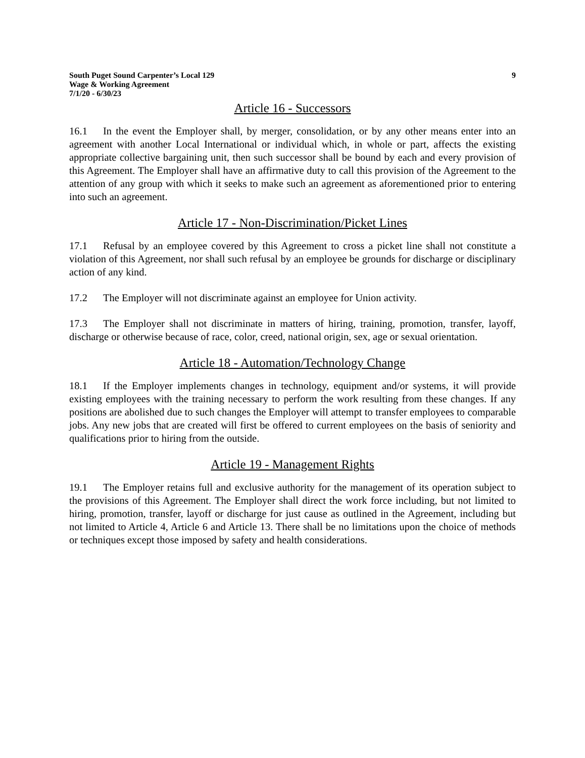South Puget Sound Carpenter’s Local 129
Wage & Working Agreement
7/1/20 - 6/30/23
9
Article 16 - Successors
16.1 In the event the Employer shall, by merger, consolidation, or by any other means enter into an agreement with another Local International or individual which, in whole or part, affects the existing appropriate collective bargaining unit, then such successor shall be bound by each and every provision of this Agreement. The Employer shall have an affirmative duty to call this provision of the Agreement to the attention of any group with which it seeks to make such an agreement as aforementioned prior to entering into such an agreement.
Article 17 - Non-Discrimination/Picket Lines
17.1 Refusal by an employee covered by this Agreement to cross a picket line shall not constitute a violation of this Agreement, nor shall such refusal by an employee be grounds for discharge or disciplinary action of any kind.
17.2 The Employer will not discriminate against an employee for Union activity.
17.3 The Employer shall not discriminate in matters of hiring, training, promotion, transfer, layoff, discharge or otherwise because of race, color, creed, national origin, sex, age or sexual orientation.
Article 18 - Automation/Technology Change
18.1 If the Employer implements changes in technology, equipment and/or systems, it will provide existing employees with the training necessary to perform the work resulting from these changes. If any positions are abolished due to such changes the Employer will attempt to transfer employees to comparable jobs. Any new jobs that are created will first be offered to current employees on the basis of seniority and qualifications prior to hiring from the outside.
Article 19 - Management Rights
19.1 The Employer retains full and exclusive authority for the management of its operation subject to the provisions of this Agreement. The Employer shall direct the work force including, but not limited to hiring, promotion, transfer, layoff or discharge for just cause as outlined in the Agreement, including but not limited to Article 4, Article 6 and Article 13. There shall be no limitations upon the choice of methods or techniques except those imposed by safety and health considerations.